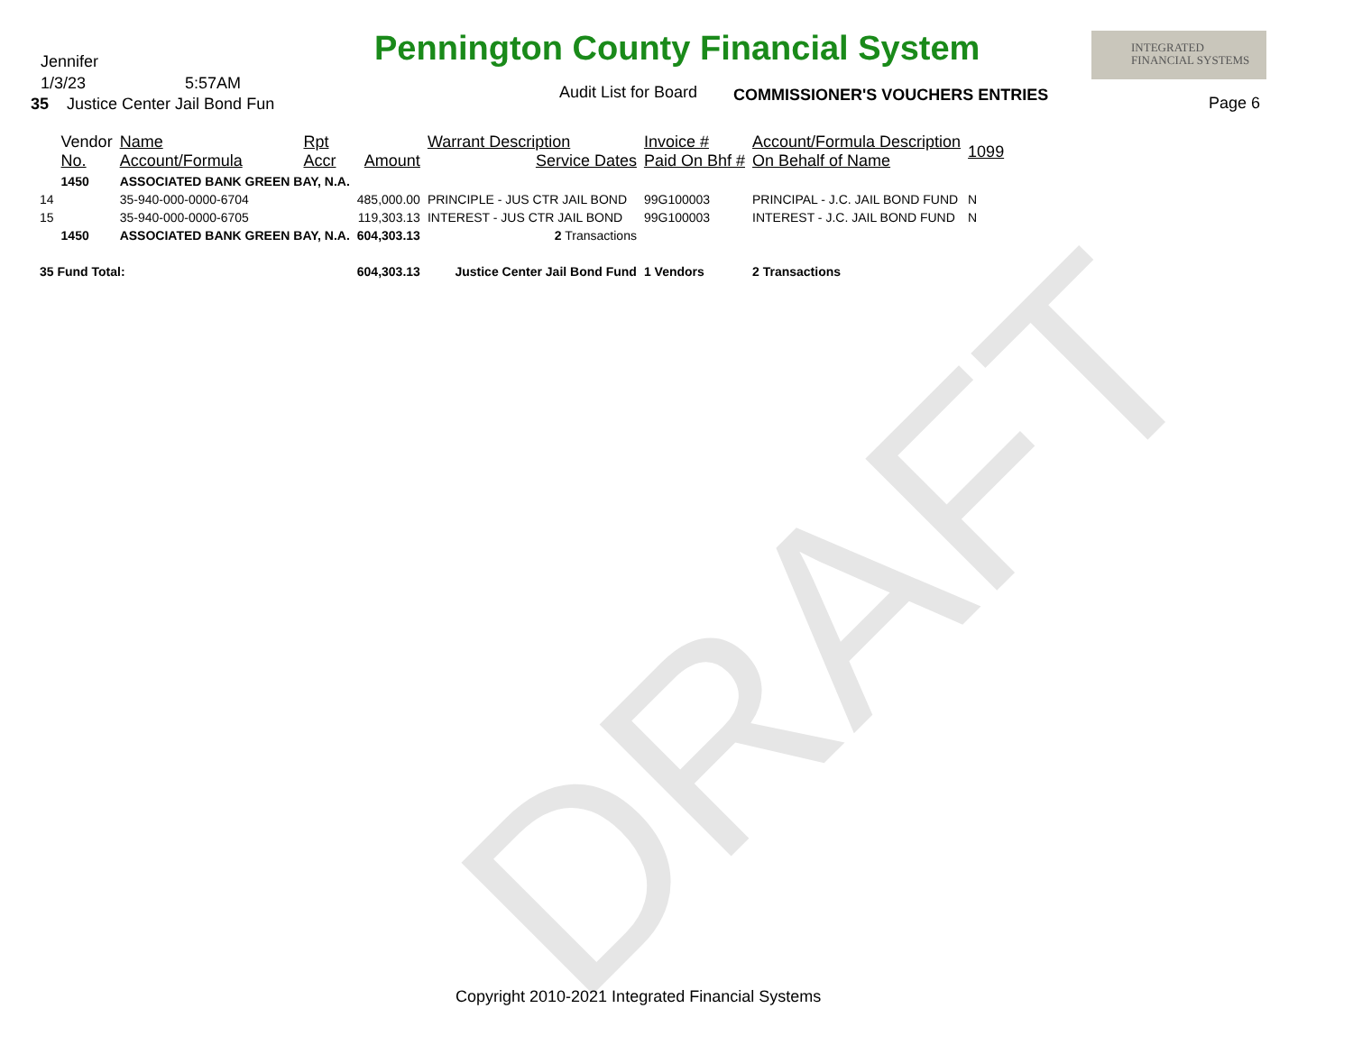DRAFT
Pennington County Financial System
INTEGRATED
FINANCIAL SYSTEMS
Jennifer
1/3/23 5:57AM
35 Justice Center Jail Bond Fun
Audit List for Board
COMMISSIONER'S VOUCHERS ENTRIES
Page 6
| | Vendor No. | Name Account/Formula | Rpt Accr | Amount | Warrant Description Service Dates | Invoice # Paid On Bhf # | Account/Formula Description On Behalf of Name | 1099 |
| --- | --- | --- | --- | --- | --- | --- | --- | --- |
| | 1450 | ASSOCIATED BANK GREEN BAY, N.A. | | | | | | |
| 14 | | 35-940-000-0000-6704 | | 485,000.00 | PRINCIPLE - JUS CTR JAIL BOND | 99G100003 | PRINCIPAL - J.C. JAIL BOND FUND | N |
| 15 | | 35-940-000-0000-6705 | | 119,303.13 | INTEREST - JUS CTR JAIL BOND | 99G100003 | INTEREST - J.C. JAIL BOND FUND | N |
| | 1450 | ASSOCIATED BANK GREEN BAY, N.A. | | 604,303.13 | 2 Transactions | | | |
| 35 Fund Total: | | | | 604,303.13 | Justice Center Jail Bond Fund | 1 Vendors | 2 Transactions | |
Copyright 2010-2021 Integrated Financial Systems